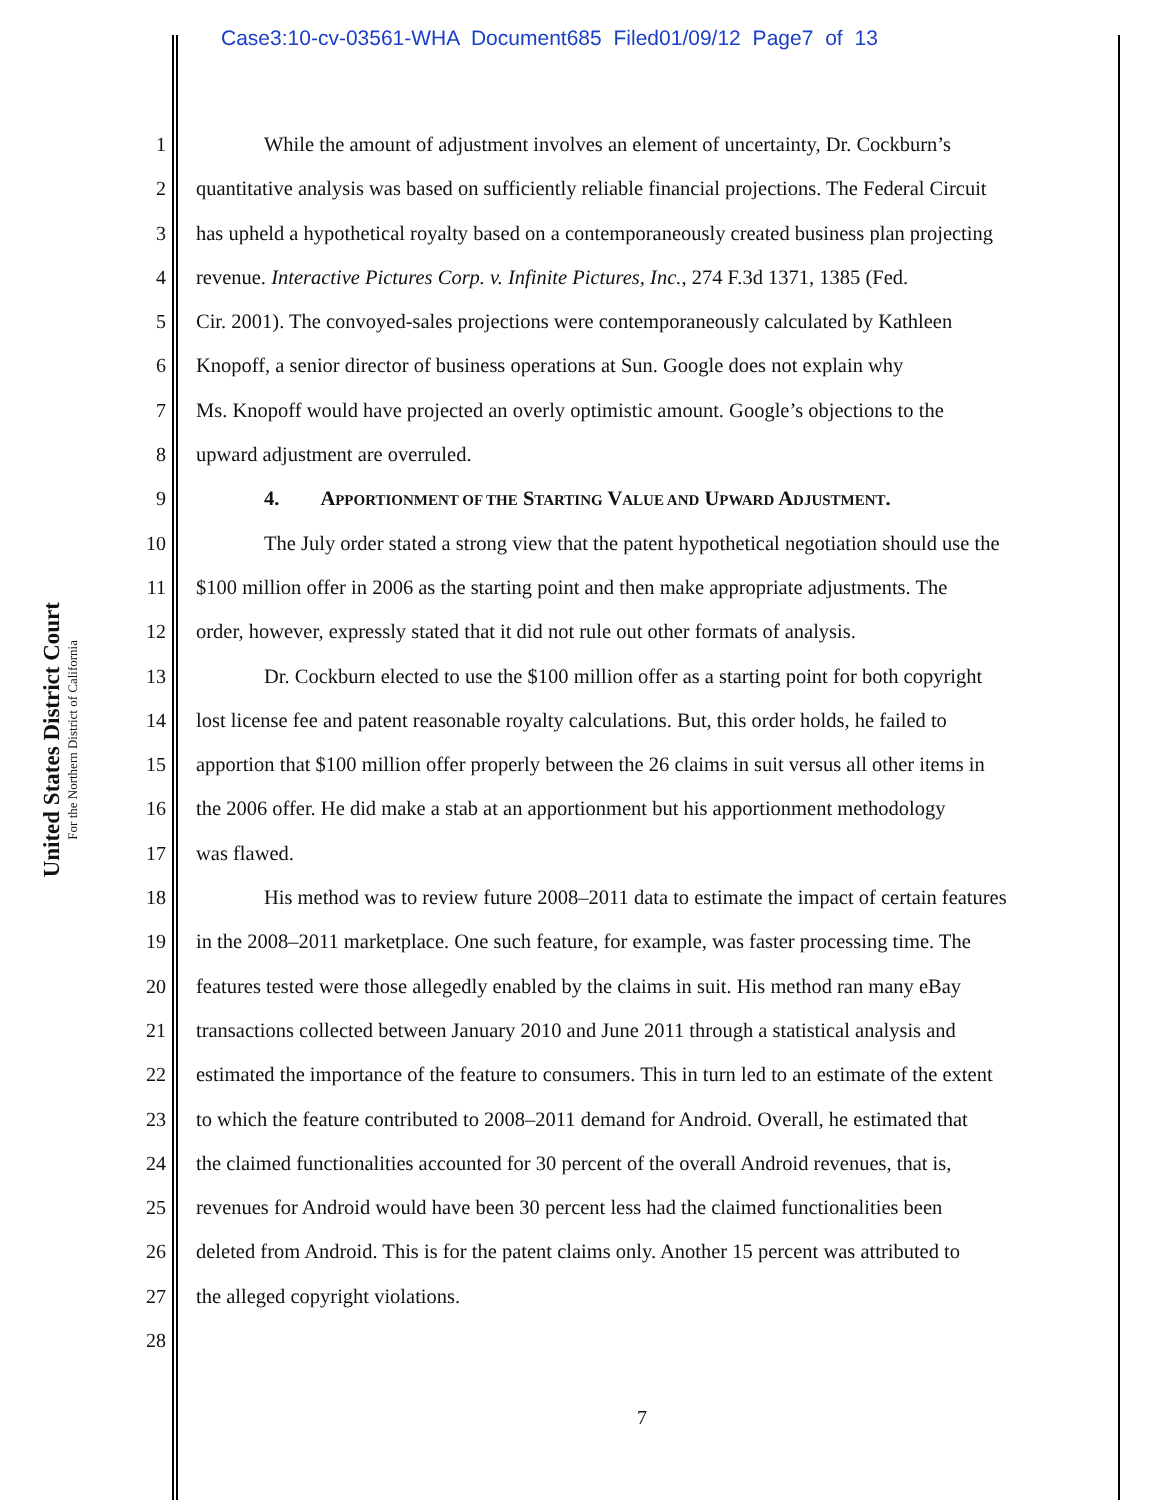Case3:10-cv-03561-WHA Document685 Filed01/09/12 Page7 of 13
United States District Court
For the Northern District of California
1 While the amount of adjustment involves an element of uncertainty, Dr. Cockburn’s
2 quantitative analysis was based on sufficiently reliable financial projections. The Federal Circuit
3 has upheld a hypothetical royalty based on a contemporaneously created business plan projecting
4 revenue. Interactive Pictures Corp. v. Infinite Pictures, Inc., 274 F.3d 1371, 1385 (Fed.
5 Cir. 2001). The convoyed-sales projections were contemporaneously calculated by Kathleen
6 Knopoff, a senior director of business operations at Sun. Google does not explain why
7 Ms. Knopoff would have projected an overly optimistic amount. Google’s objections to the
8 upward adjustment are overruled.
9 4. APPORTIONMENT OF THE STARTING VALUE AND UPWARD ADJUSTMENT.
10 The July order stated a strong view that the patent hypothetical negotiation should use the
11 $100 million offer in 2006 as the starting point and then make appropriate adjustments. The
12 order, however, expressly stated that it did not rule out other formats of analysis.
13 Dr. Cockburn elected to use the $100 million offer as a starting point for both copyright
14 lost license fee and patent reasonable royalty calculations. But, this order holds, he failed to
15 apportion that $100 million offer properly between the 26 claims in suit versus all other items in
16 the 2006 offer. He did make a stab at an apportionment but his apportionment methodology
17 was flawed.
18 His method was to review future 2008–2011 data to estimate the impact of certain features
19 in the 2008–2011 marketplace. One such feature, for example, was faster processing time. The
20 features tested were those allegedly enabled by the claims in suit. His method ran many eBay
21 transactions collected between January 2010 and June 2011 through a statistical analysis and
22 estimated the importance of the feature to consumers. This in turn led to an estimate of the extent
23 to which the feature contributed to 2008–2011 demand for Android. Overall, he estimated that
24 the claimed functionalities accounted for 30 percent of the overall Android revenues, that is,
25 revenues for Android would have been 30 percent less had the claimed functionalities been
26 deleted from Android. This is for the patent claims only. Another 15 percent was attributed to
27 the alleged copyright violations.
28
7